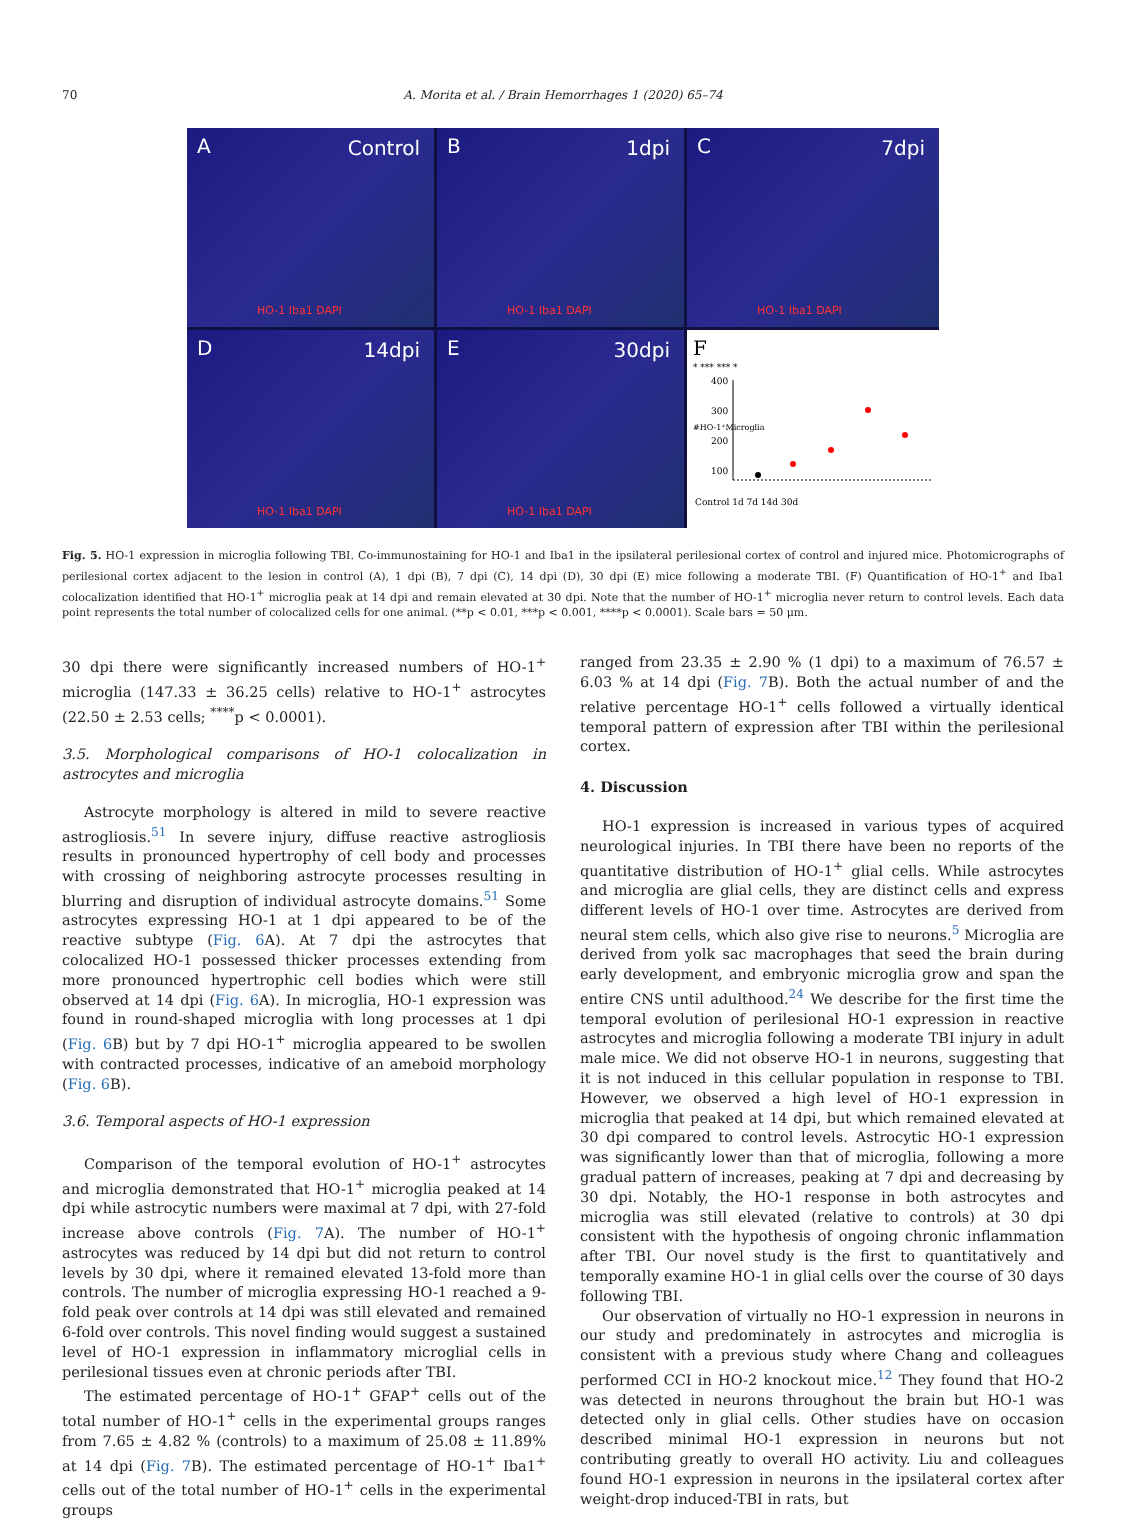70
A. Morita et al. / Brain Hemorrhages 1 (2020) 65–74
A Control
HO-1 Iba1 DAPI
B 1dpi
HO-1 Iba1 DAPI
C 7dpi
HO-1 Iba1 DAPI
D 14dpi
HO-1 Iba1 DAPI
E 30dpi
HO-1 Iba1 DAPI
F
* *** *** *
400
300
200
100
Control 1d 7d 14d 30d
#HO-1⁺Microglia
Fig. 5. HO-1 expression in microglia following TBI. Co-immunostaining for HO-1 and Iba1 in the ipsilateral perilesional cortex of control and injured mice. Photomicrographs of perilesional cortex adjacent to the lesion in control (A), 1 dpi (B), 7 dpi (C), 14 dpi (D), 30 dpi (E) mice following a moderate TBI. (F) Quantification of HO-1<sup>+</sup> and Iba1 colocalization identified that HO-1<sup>+</sup> microglia peak at 14 dpi and remain elevated at 30 dpi. Note that the number of HO-1<sup>+</sup> microglia never return to control levels. Each data point represents the total number of colocalized cells for one animal. (**p < 0.01, ***p < 0.001, ****p < 0.0001). Scale bars = 50 μm.
30 dpi there were significantly increased numbers of HO-1<sup>+</sup> microglia (147.33 ± 36.25 cells) relative to HO-1<sup>+</sup> astrocytes (22.50 ± 2.53 cells; <sup>****</sup>p < 0.0001).
3.5. Morphological comparisons of HO-1 colocalization in astrocytes and microglia
Astrocyte morphology is altered in mild to severe reactive astrogliosis.<sup>51</sup> In severe injury, diffuse reactive astrogliosis results in pronounced hypertrophy of cell body and processes with crossing of neighboring astrocyte processes resulting in blurring and disruption of individual astrocyte domains.<sup>51</sup> Some astrocytes expressing HO-1 at 1 dpi appeared to be of the reactive subtype (Fig. 6 A). At 7 dpi the astrocytes that colocalized HO-1 possessed thicker processes extending from more pronounced hypertrophic cell bodies which were still observed at 14 dpi (Fig. 6 A). In microglia, HO-1 expression was found in round-shaped microglia with long processes at 1 dpi (Fig. 6 B) but by 7 dpi HO-1<sup>+</sup> microglia appeared to be swollen with contracted processes, indicative of an ameboid morphology (Fig. 6 B).
3.6. Temporal aspects of HO-1 expression
Comparison of the temporal evolution of HO-1<sup>+</sup> astrocytes and microglia demonstrated that HO-1<sup>+</sup> microglia peaked at 14 dpi while astrocytic numbers were maximal at 7 dpi, with 27-fold increase above controls (Fig. 7 A). The number of HO-1<sup>+</sup> astrocytes was reduced by 14 dpi but did not return to control levels by 30 dpi, where it remained elevated 13-fold more than controls. The number of microglia expressing HO-1 reached a 9-fold peak over controls at 14 dpi was still elevated and remained 6-fold over controls. This novel finding would suggest a sustained level of HO-1 expression in inflammatory microglial cells in perilesional tissues even at chronic periods after TBI.
The estimated percentage of HO-1<sup>+</sup> GFAP<sup>+</sup> cells out of the total number of HO-1<sup>+</sup> cells in the experimental groups ranges from 7.65 ± 4.82 % (controls) to a maximum of 25.08 ± 11.89% at 14 dpi (Fig. 7 B). The estimated percentage of HO-1<sup>+</sup> Iba1<sup>+</sup> cells out of the total number of HO-1<sup>+</sup> cells in the experimental groups
ranged from 23.35 ± 2.90 % (1 dpi) to a maximum of 76.57 ± 6.03 % at 14 dpi (Fig. 7 B). Both the actual number of and the relative percentage HO-1<sup>+</sup> cells followed a virtually identical temporal pattern of expression after TBI within the perilesional cortex.
4. Discussion
HO-1 expression is increased in various types of acquired neurological injuries. In TBI there have been no reports of the quantitative distribution of HO-1<sup>+</sup> glial cells. While astrocytes and microglia are glial cells, they are distinct cells and express different levels of HO-1 over time. Astrocytes are derived from neural stem cells, which also give rise to neurons.<sup>5</sup> Microglia are derived from yolk sac macrophages that seed the brain during early development, and embryonic microglia grow and span the entire CNS until adulthood.<sup>24</sup> We describe for the first time the temporal evolution of perilesional HO-1 expression in reactive astrocytes and microglia following a moderate TBI injury in adult male mice. We did not observe HO-1 in neurons, suggesting that it is not induced in this cellular population in response to TBI. However, we observed a high level of HO-1 expression in microglia that peaked at 14 dpi, but which remained elevated at 30 dpi compared to control levels. Astrocytic HO-1 expression was significantly lower than that of microglia, following a more gradual pattern of increases, peaking at 7 dpi and decreasing by 30 dpi. Notably, the HO-1 response in both astrocytes and microglia was still elevated (relative to controls) at 30 dpi consistent with the hypothesis of ongoing chronic inflammation after TBI. Our novel study is the first to quantitatively and temporally examine HO-1 in glial cells over the course of 30 days following TBI.
Our observation of virtually no HO-1 expression in neurons in our study and predominately in astrocytes and microglia is consistent with a previous study where Chang and colleagues performed CCI in HO-2 knockout mice.<sup>12</sup> They found that HO-2 was detected in neurons throughout the brain but HO-1 was detected only in glial cells. Other studies have on occasion described minimal HO-1 expression in neurons but not contributing greatly to overall HO activity. Liu and colleagues found HO-1 expression in neurons in the ipsilateral cortex after weight-drop induced-TBI in rats, but